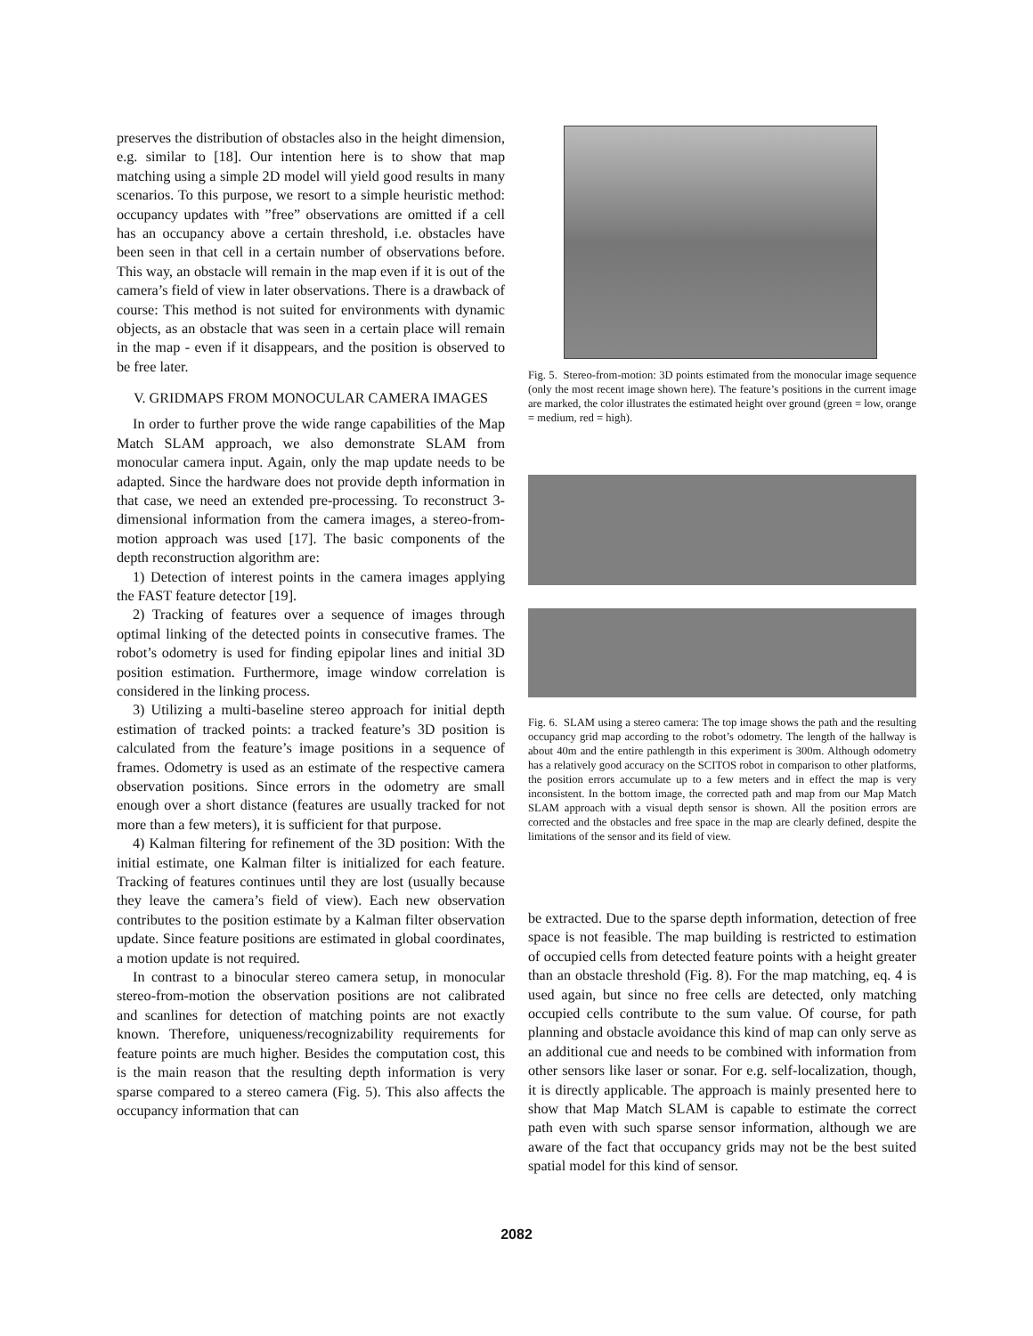preserves the distribution of obstacles also in the height dimension, e.g. similar to [18]. Our intention here is to show that map matching using a simple 2D model will yield good results in many scenarios. To this purpose, we resort to a simple heuristic method: occupancy updates with ”free” observations are omitted if a cell has an occupancy above a certain threshold, i.e. obstacles have been seen in that cell in a certain number of observations before. This way, an obstacle will remain in the map even if it is out of the camera’s field of view in later observations. There is a drawback of course: This method is not suited for environments with dynamic objects, as an obstacle that was seen in a certain place will remain in the map - even if it disappears, and the position is observed to be free later.
V. GRIDMAPS FROM MONOCULAR CAMERA IMAGES
In order to further prove the wide range capabilities of the Map Match SLAM approach, we also demonstrate SLAM from monocular camera input. Again, only the map update needs to be adapted. Since the hardware does not provide depth information in that case, we need an extended pre-processing. To reconstruct 3-dimensional information from the camera images, a stereo-from-motion approach was used [17]. The basic components of the depth reconstruction algorithm are:
1) Detection of interest points in the camera images applying the FAST feature detector [19].
2) Tracking of features over a sequence of images through optimal linking of the detected points in consecutive frames. The robot’s odometry is used for finding epipolar lines and initial 3D position estimation. Furthermore, image window correlation is considered in the linking process.
3) Utilizing a multi-baseline stereo approach for initial depth estimation of tracked points: a tracked feature’s 3D position is calculated from the feature’s image positions in a sequence of frames. Odometry is used as an estimate of the respective camera observation positions. Since errors in the odometry are small enough over a short distance (features are usually tracked for not more than a few meters), it is sufficient for that purpose.
4) Kalman filtering for refinement of the 3D position: With the initial estimate, one Kalman filter is initialized for each feature. Tracking of features continues until they are lost (usually because they leave the camera’s field of view). Each new observation contributes to the position estimate by a Kalman filter observation update. Since feature positions are estimated in global coordinates, a motion update is not required.
In contrast to a binocular stereo camera setup, in monocular stereo-from-motion the observation positions are not calibrated and scanlines for detection of matching points are not exactly known. Therefore, uniqueness/recognizability requirements for feature points are much higher. Besides the computation cost, this is the main reason that the resulting depth information is very sparse compared to a stereo camera (Fig. 5). This also affects the occupancy information that can
Fig. 5. Stereo-from-motion: 3D points estimated from the monocular image sequence (only the most recent image shown here). The feature’s positions in the current image are marked, the color illustrates the estimated height over ground (green = low, orange = medium, red = high).
Fig. 6. SLAM using a stereo camera: The top image shows the path and the resulting occupancy grid map according to the robot’s odometry. The length of the hallway is about 40m and the entire pathlength in this experiment is 300m. Although odometry has a relatively good accuracy on the SCITOS robot in comparison to other platforms, the position errors accumulate up to a few meters and in effect the map is very inconsistent. In the bottom image, the corrected path and map from our Map Match SLAM approach with a visual depth sensor is shown. All the position errors are corrected and the obstacles and free space in the map are clearly defined, despite the limitations of the sensor and its field of view.
be extracted. Due to the sparse depth information, detection of free space is not feasible. The map building is restricted to estimation of occupied cells from detected feature points with a height greater than an obstacle threshold (Fig. 8). For the map matching, eq. 4 is used again, but since no free cells are detected, only matching occupied cells contribute to the sum value. Of course, for path planning and obstacle avoidance this kind of map can only serve as an additional cue and needs to be combined with information from other sensors like laser or sonar. For e.g. self-localization, though, it is directly applicable. The approach is mainly presented here to show that Map Match SLAM is capable to estimate the correct path even with such sparse sensor information, although we are aware of the fact that occupancy grids may not be the best suited spatial model for this kind of sensor.
2082